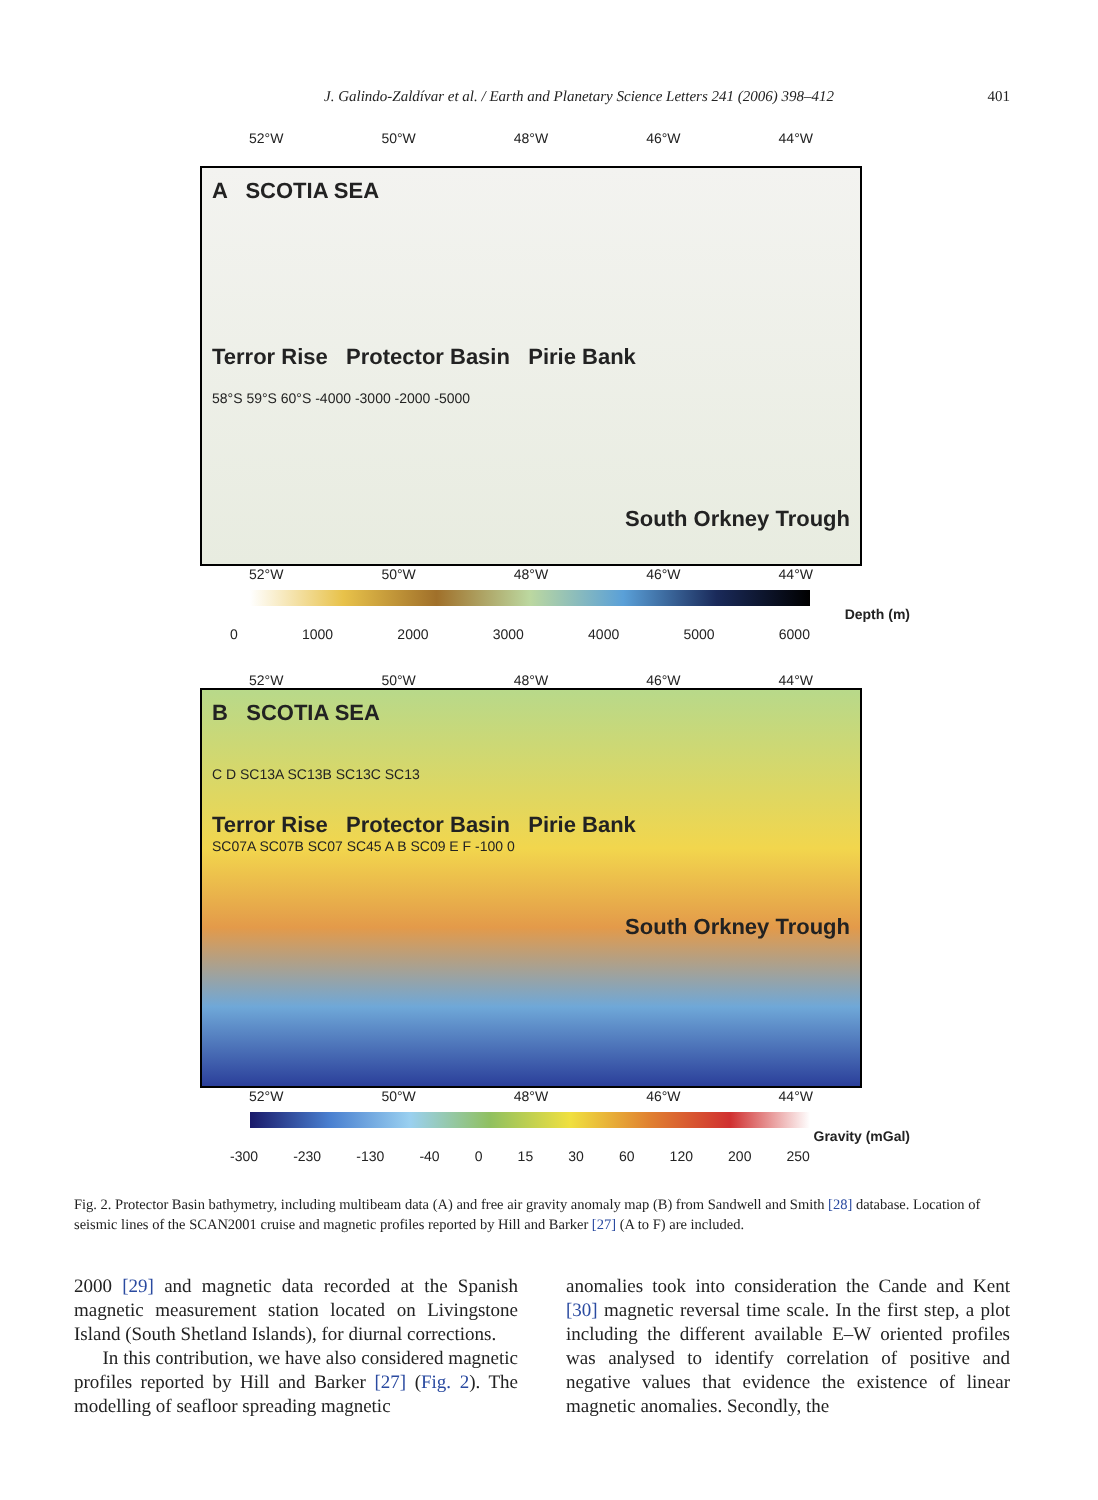J. Galindo-Zaldívar et al. / Earth and Planetary Science Letters 241 (2006) 398–412
401
52°W 50°W 48°W 46°W 44°W
A SCOTIA SEA
Terror Rise Protector Basin Pirie Bank
58°S 59°S 60°S -4000 -3000 -2000 -5000
South Orkney Trough
52°W 50°W 48°W 46°W 44°W
Depth (m)
0 1000 2000 3000 4000 5000 6000
52°W 50°W 48°W 46°W 44°W
B SCOTIA SEA
C D SC13A SC13B SC13C SC13
Terror Rise Protector Basin Pirie Bank
SC07A SC07B SC07 SC45 A B SC09 E F -100 0
South Orkney Trough
52°W 50°W 48°W 46°W 44°W
Gravity (mGal)
-300 -230 -130 -40 0 15 30 60 120 200 250
Fig. 2. Protector Basin bathymetry, including multibeam data (A) and free air gravity anomaly map (B) from Sandwell and Smith [28] database. Location of seismic lines of the SCAN2001 cruise and magnetic profiles reported by Hill and Barker [27] (A to F) are included.
2000 [29] and magnetic data recorded at the Spanish magnetic measurement station located on Livingstone Island (South Shetland Islands), for diurnal corrections.
In this contribution, we have also considered magnetic profiles reported by Hill and Barker [27] (Fig. 2). The modelling of seafloor spreading magnetic
anomalies took into consideration the Cande and Kent [30] magnetic reversal time scale. In the first step, a plot including the different available E–W oriented profiles was analysed to identify correlation of positive and negative values that evidence the existence of linear magnetic anomalies. Secondly, the